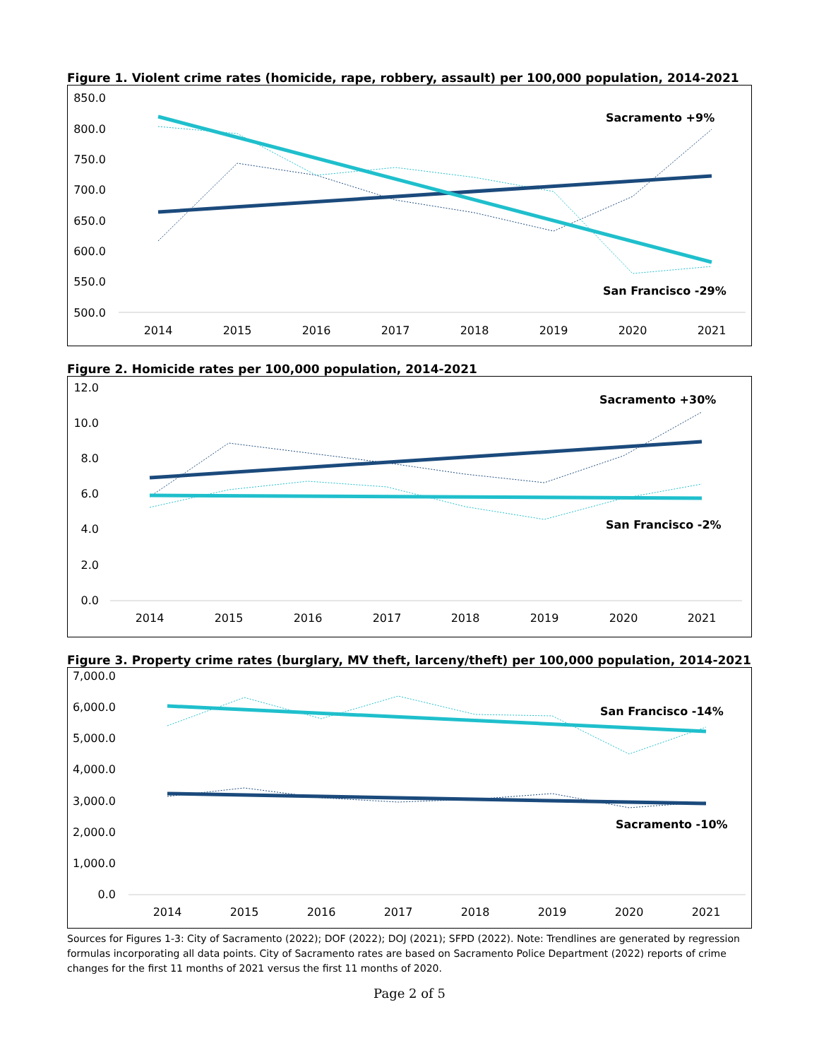Figure 1. Violent crime rates (homicide, rape, robbery, assault) per 100,000 population, 2014-2021
850.0
800.0
750.0
700.0
650.0
600.0
550.0
500.0
2014
2015
2016
2017
2018
2019
2020
2021
Sacramento +9%
San Francisco -29%
Figure 2. Homicide rates per 100,000 population, 2014-2021
12.0
10.0
8.0
6.0
4.0
2.0
0.0
2014
2015
2016
2017
2018
2019
2020
2021
Sacramento +30%
San Francisco -2%
Figure 3. Property crime rates (burglary, MV theft, larceny/theft) per 100,000 population, 2014-2021
7,000.0
6,000.0
5,000.0
4,000.0
3,000.0
2,000.0
1,000.0
0.0
2014
2015
2016
2017
2018
2019
2020
2021
San Francisco -14%
Sacramento -10%
Sources for Figures 1-3: City of Sacramento (2022); DOF (2022); DOJ (2021); SFPD (2022). Note: Trendlines are generated by regression formulas incorporating all data points. City of Sacramento rates are based on Sacramento Police Department (2022) reports of crime changes for the first 11 months of 2021 versus the first 11 months of 2020.
Page 2 of 5